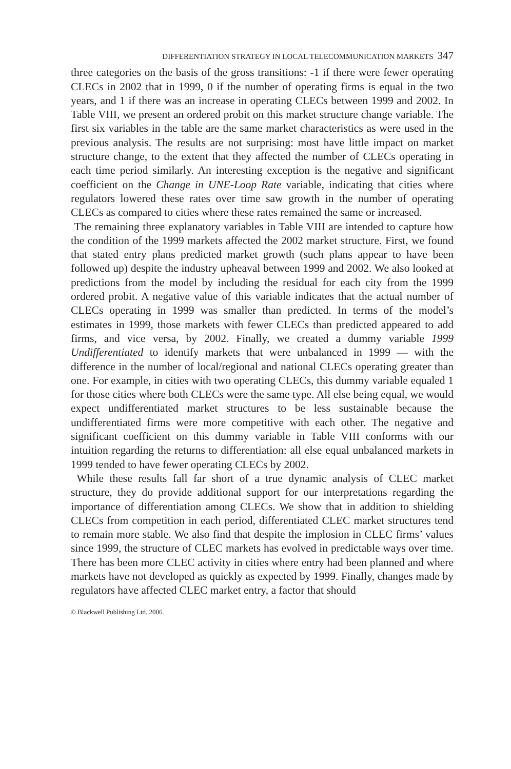DIFFERENTIATION STRATEGY IN LOCAL TELECOMMUNICATION MARKETS 347
three categories on the basis of the gross transitions: -1 if there were fewer operating CLECs in 2002 that in 1999, 0 if the number of operating firms is equal in the two years, and 1 if there was an increase in operating CLECs between 1999 and 2002. In Table VIII, we present an ordered probit on this market structure change variable. The first six variables in the table are the same market characteristics as were used in the previous analysis. The results are not surprising: most have little impact on market structure change, to the extent that they affected the number of CLECs operating in each time period similarly. An interesting exception is the negative and significant coefficient on the Change in UNE-Loop Rate variable, indicating that cities where regulators lowered these rates over time saw growth in the number of operating CLECs as compared to cities where these rates remained the same or increased.
The remaining three explanatory variables in Table VIII are intended to capture how the condition of the 1999 markets affected the 2002 market structure. First, we found that stated entry plans predicted market growth (such plans appear to have been followed up) despite the industry upheaval between 1999 and 2002. We also looked at predictions from the model by including the residual for each city from the 1999 ordered probit. A negative value of this variable indicates that the actual number of CLECs operating in 1999 was smaller than predicted. In terms of the model’s estimates in 1999, those markets with fewer CLECs than predicted appeared to add firms, and vice versa, by 2002. Finally, we created a dummy variable 1999 Undifferentiated to identify markets that were unbalanced in 1999 — with the difference in the number of local/regional and national CLECs operating greater than one. For example, in cities with two operating CLECs, this dummy variable equaled 1 for those cities where both CLECs were the same type. All else being equal, we would expect undifferentiated market structures to be less sustainable because the undifferentiated firms were more competitive with each other. The negative and significant coefficient on this dummy variable in Table VIII conforms with our intuition regarding the returns to differentiation: all else equal unbalanced markets in 1999 tended to have fewer operating CLECs by 2002.
While these results fall far short of a true dynamic analysis of CLEC market structure, they do provide additional support for our interpretations regarding the importance of differentiation among CLECs. We show that in addition to shielding CLECs from competition in each period, differentiated CLEC market structures tend to remain more stable. We also find that despite the implosion in CLEC firms’ values since 1999, the structure of CLEC markets has evolved in predictable ways over time. There has been more CLEC activity in cities where entry had been planned and where markets have not developed as quickly as expected by 1999. Finally, changes made by regulators have affected CLEC market entry, a factor that should
© Blackwell Publishing Ltd. 2006.